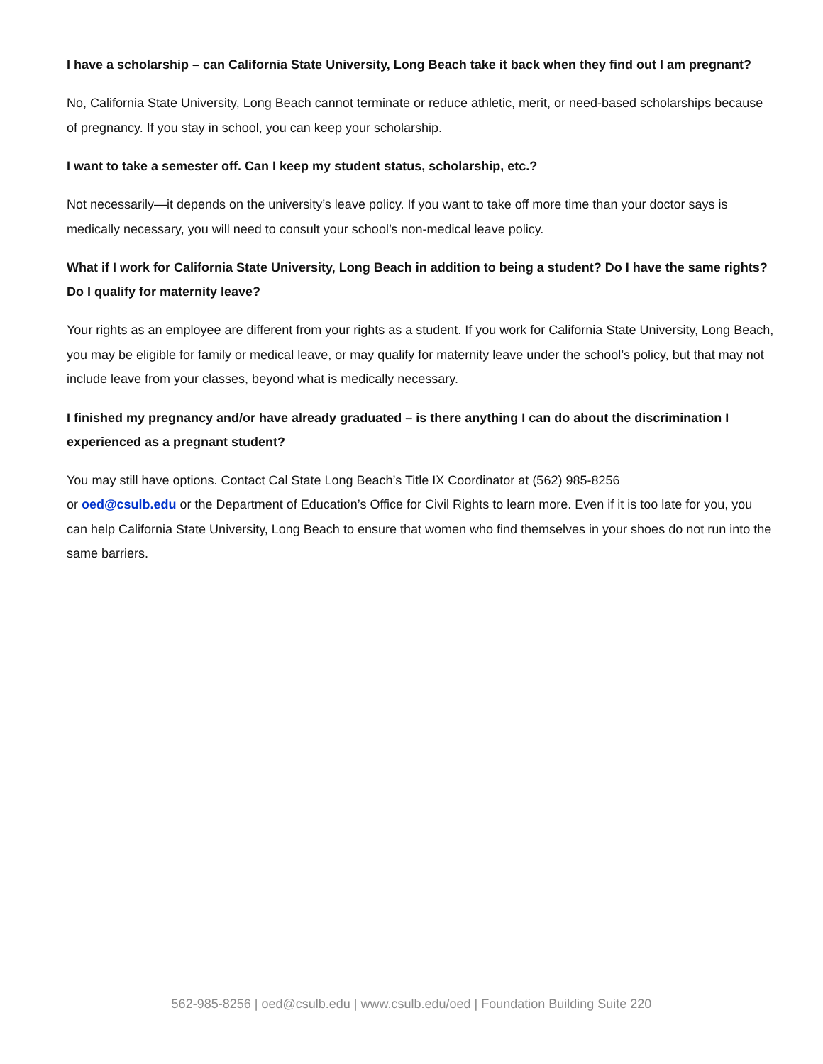I have a scholarship – can California State University, Long Beach take it back when they find out I am pregnant?
No, California State University, Long Beach cannot terminate or reduce athletic, merit, or need-based scholarships because of pregnancy. If you stay in school, you can keep your scholarship.
I want to take a semester off. Can I keep my student status, scholarship, etc.?
Not necessarily—it depends on the university’s leave policy. If you want to take off more time than your doctor says is medically necessary, you will need to consult your school’s non-medical leave policy.
What if I work for California State University, Long Beach in addition to being a student? Do I have the same rights? Do I qualify for maternity leave?
Your rights as an employee are different from your rights as a student. If you work for California State University, Long Beach, you may be eligible for family or medical leave, or may qualify for maternity leave under the school’s policy, but that may not include leave from your classes, beyond what is medically necessary.
I finished my pregnancy and/or have already graduated – is there anything I can do about the discrimination I experienced as a pregnant student?
You may still have options. Contact Cal State Long Beach’s Title IX Coordinator at (562) 985-8256
or oed@csulb.edu or the Department of Education’s Office for Civil Rights to learn more. Even if it is too late for you, you can help California State University, Long Beach to ensure that women who find themselves in your shoes do not run into the same barriers.
562-985-8256 | oed@csulb.edu | www.csulb.edu/oed | Foundation Building Suite 220